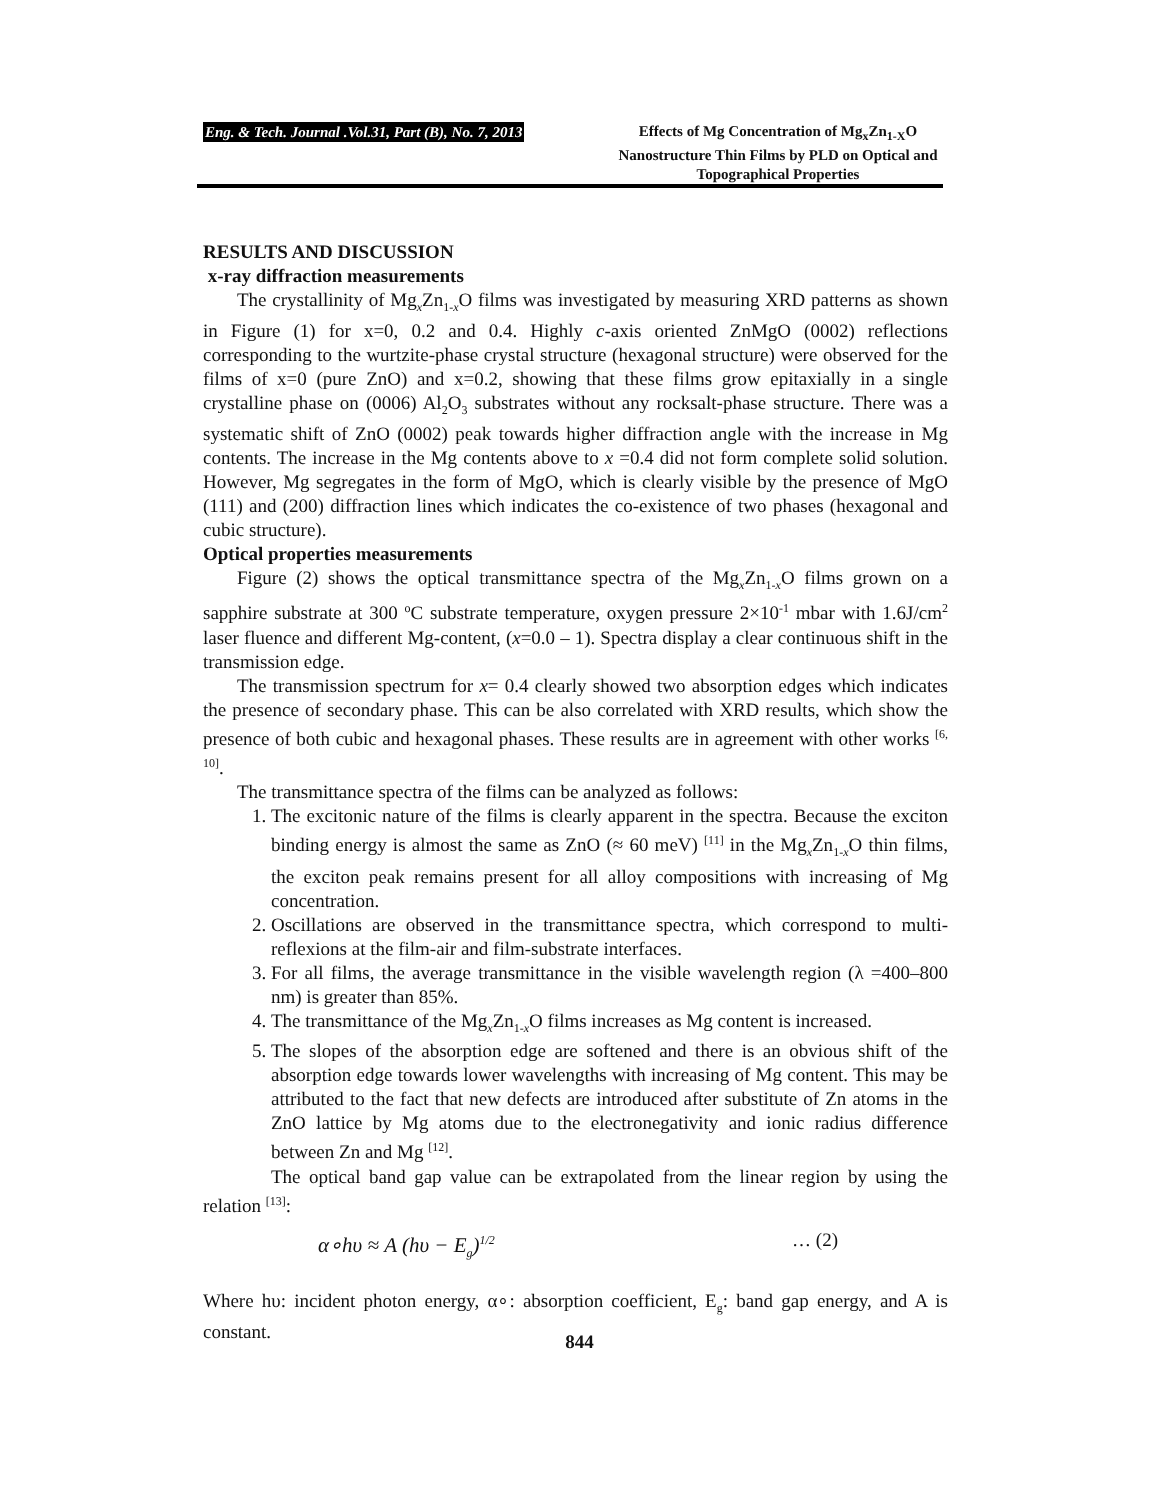Eng. & Tech. Journal .Vol.31, Part (B), No. 7, 2013
Effects of Mg Concentration of Mg<sub>x</sub>Zn<sub>1-X</sub>O Nanostructure Thin Films by PLD on Optical and Topographical Properties
RESULTS AND DISCUSSION
x-ray diffraction measurements
The crystallinity of Mg<sub>x</sub>Zn<sub>1-x</sub>O films was investigated by measuring XRD patterns as shown in Figure (1) for x=0, 0.2 and 0.4. Highly c-axis oriented ZnMgO (0002) reflections corresponding to the wurtzite-phase crystal structure (hexagonal structure) were observed for the films of x=0 (pure ZnO) and x=0.2, showing that these films grow epitaxially in a single crystalline phase on (0006) Al<sub>2</sub>O<sub>3</sub> substrates without any rocksalt-phase structure. There was a systematic shift of ZnO (0002) peak towards higher diffraction angle with the increase in Mg contents. The increase in the Mg contents above to x =0.4 did not form complete solid solution. However, Mg segregates in the form of MgO, which is clearly visible by the presence of MgO (111) and (200) diffraction lines which indicates the co-existence of two phases (hexagonal and cubic structure).
Optical properties measurements
Figure (2) shows the optical transmittance spectra of the Mg<sub>x</sub>Zn<sub>1-x</sub>O films grown on a sapphire substrate at 300 <sup>o</sup>C substrate temperature, oxygen pressure 2×10<sup>-1</sup> mbar with 1.6J/cm<sup>2</sup> laser fluence and different Mg-content, (x=0.0 – 1). Spectra display a clear continuous shift in the transmission edge.
The transmission spectrum for x= 0.4 clearly showed two absorption edges which indicates the presence of secondary phase. This can be also correlated with XRD results, which show the presence of both cubic and hexagonal phases. These results are in agreement with other works <sup>[6, 10]</sup>.
The transmittance spectra of the films can be analyzed as follows:
1. The excitonic nature of the films is clearly apparent in the spectra. Because the exciton binding energy is almost the same as ZnO (≈ 60 meV) <sup>[11]</sup> in the Mg<sub>x</sub>Zn<sub>1-x</sub>O thin films, the exciton peak remains present for all alloy compositions with increasing of Mg concentration.
2. Oscillations are observed in the transmittance spectra, which correspond to multi-reflexions at the film-air and film-substrate interfaces.
3. For all films, the average transmittance in the visible wavelength region (λ =400–800 nm) is greater than 85%.
4. The transmittance of the Mg<sub>x</sub>Zn<sub>1-x</sub>O films increases as Mg content is increased.
5. The slopes of the absorption edge are softened and there is an obvious shift of the absorption edge towards lower wavelengths with increasing of Mg content. This may be attributed to the fact that new defects are introduced after substitute of Zn atoms in the ZnO lattice by Mg atoms due to the electronegativity and ionic radius difference between Zn and Mg <sup>[12]</sup>.
The optical band gap value can be extrapolated from the linear region by using the relation <sup>[13]</sup>:
α∘hυ ≈ A (hυ − E<sub>g</sub>)<sup>1/2</sup> … (2)
Where hυ: incident photon energy, α∘: absorption coefficient, E<sub>g</sub>: band gap energy, and A is constant.
844